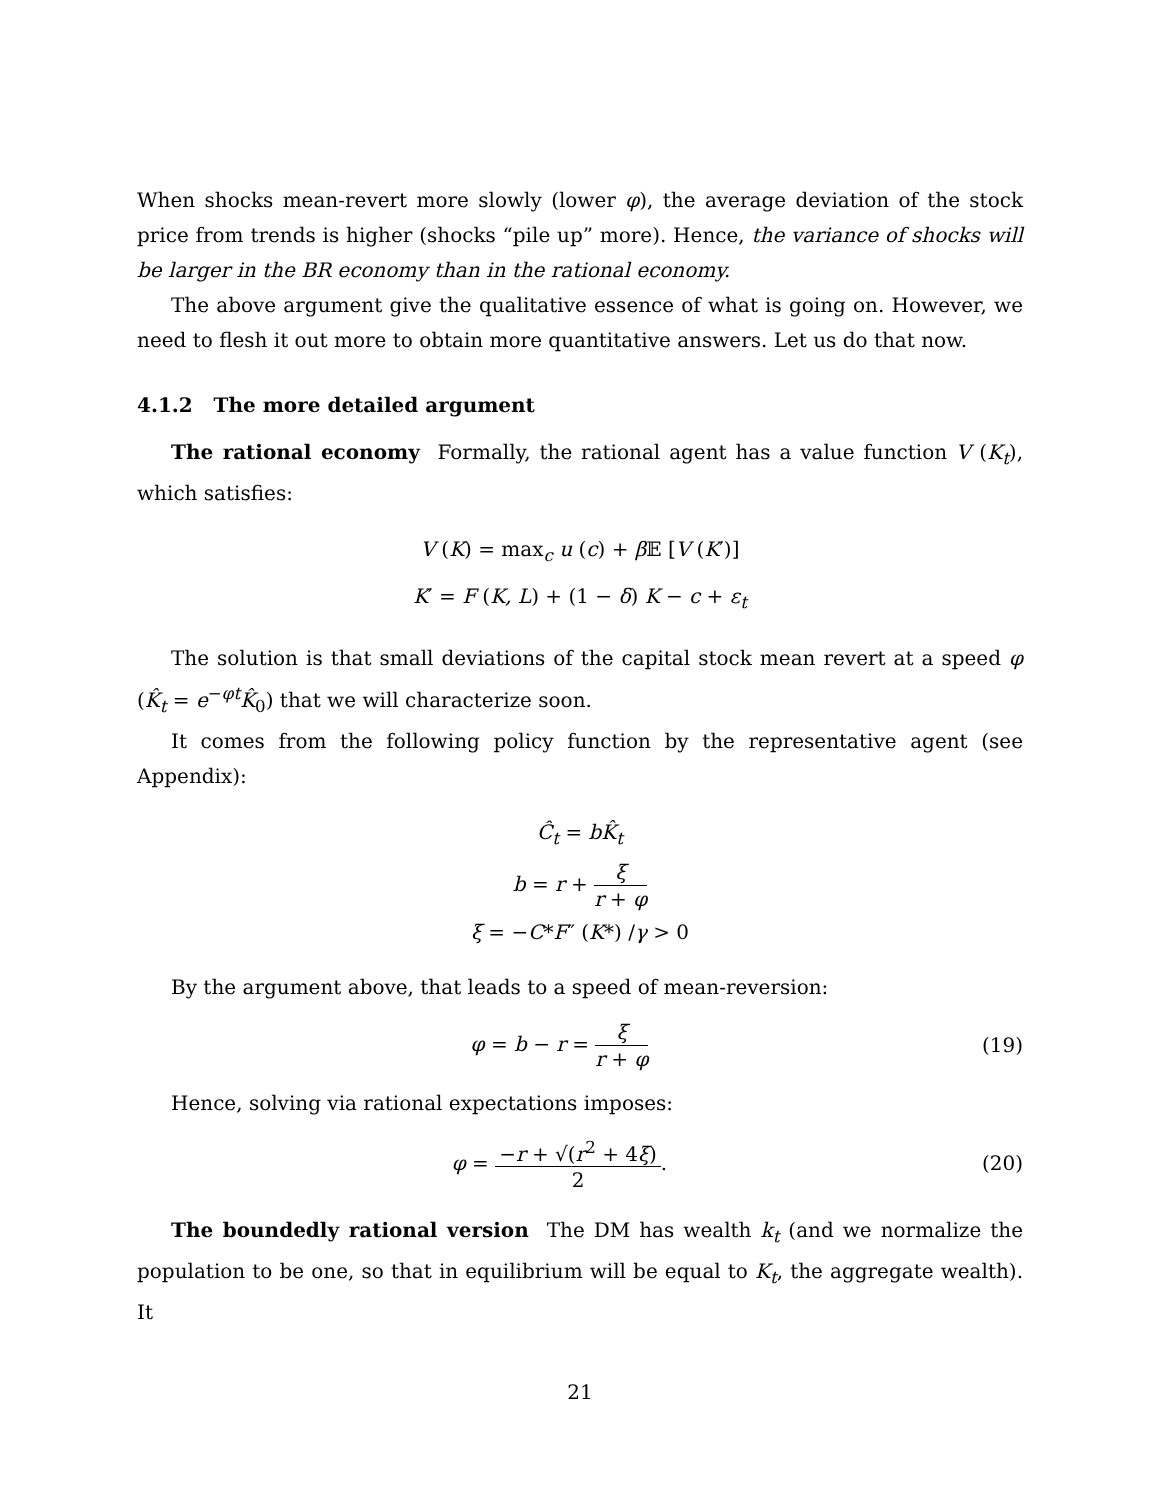When shocks mean-revert more slowly (lower φ), the average deviation of the stock price from trends is higher (shocks “pile up” more). Hence, the variance of shocks will be larger in the BR economy than in the rational economy.
The above argument give the qualitative essence of what is going on. However, we need to flesh it out more to obtain more quantitative answers. Let us do that now.
4.1.2 The more detailed argument
The rational economy Formally, the rational agent has a value function V (K<sub>t</sub>), which satisfies:
V (K) = max<sub>c</sub> u (c) + β 𝔼 [V (K′)]
K′ = F (K, L) + (1 − δ) K − c + ε<sub>t</sub>
The solution is that small deviations of the capital stock mean revert at a speed φ (K̂<sub>t</sub> = e<sup>−φt</sup>K̂<sub>0</sub>) that we will characterize soon.
It comes from the following policy function by the representative agent (see Appendix):
Ĉ<sub>t</sub> = bK̂<sub>t</sub>
b = r + ξ r + φ
ξ = −C*F″ (K*) /γ > 0
By the argument above, that leads to a speed of mean-reversion:
φ = b − r = ξ r + φ (19)
Hence, solving via rational expectations imposes:
φ = −r + √(r<sup>2</sup> + 4ξ) 2. (20)
The boundedly rational version The DM has wealth k<sub>t</sub> (and we normalize the population to be one, so that in equilibrium will be equal to K<sub>t</sub>, the aggregate wealth). It
21